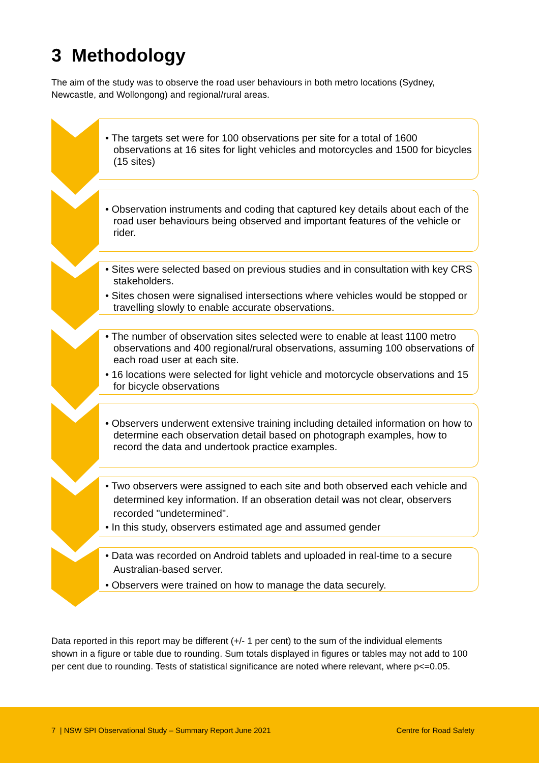3 Methodology
The aim of the study was to observe the road user behaviours in both metro locations (Sydney, Newcastle, and Wollongong) and regional/rural areas.
• The targets set were for 100 observations per site for a total of 1600 observations at 16 sites for light vehicles and motorcycles and 1500 for bicycles (15 sites)
• Observation instruments and coding that captured key details about each of the road user behaviours being observed and important features of the vehicle or rider.
• Sites were selected based on previous studies and in consultation with key CRS stakeholders.
• Sites chosen were signalised intersections where vehicles would be stopped or travelling slowly to enable accurate observations.
• The number of observation sites selected were to enable at least 1100 metro observations and 400 regional/rural observations, assuming 100 observations of each road user at each site.
• 16 locations were selected for light vehicle and motorcycle observations and 15 for bicycle observations
• Observers underwent extensive training including detailed information on how to determine each observation detail based on photograph examples, how to record the data and undertook practice examples.
• Two observers were assigned to each site and both observed each vehicle and determined key information. If an obseration detail was not clear, observers recorded "undetermined".
• In this study, observers estimated age and assumed gender
• Data was recorded on Android tablets and uploaded in real-time to a secure Australian-based server.
• Observers were trained on how to manage the data securely.
Data reported in this report may be different (+/- 1 per cent) to the sum of the individual elements shown in a figure or table due to rounding. Sum totals displayed in figures or tables may not add to 100 per cent due to rounding. Tests of statistical significance are noted where relevant, where p<=0.05.
7 | NSW SPI Observational Study – Summary Report June 2021 Centre for Road Safety